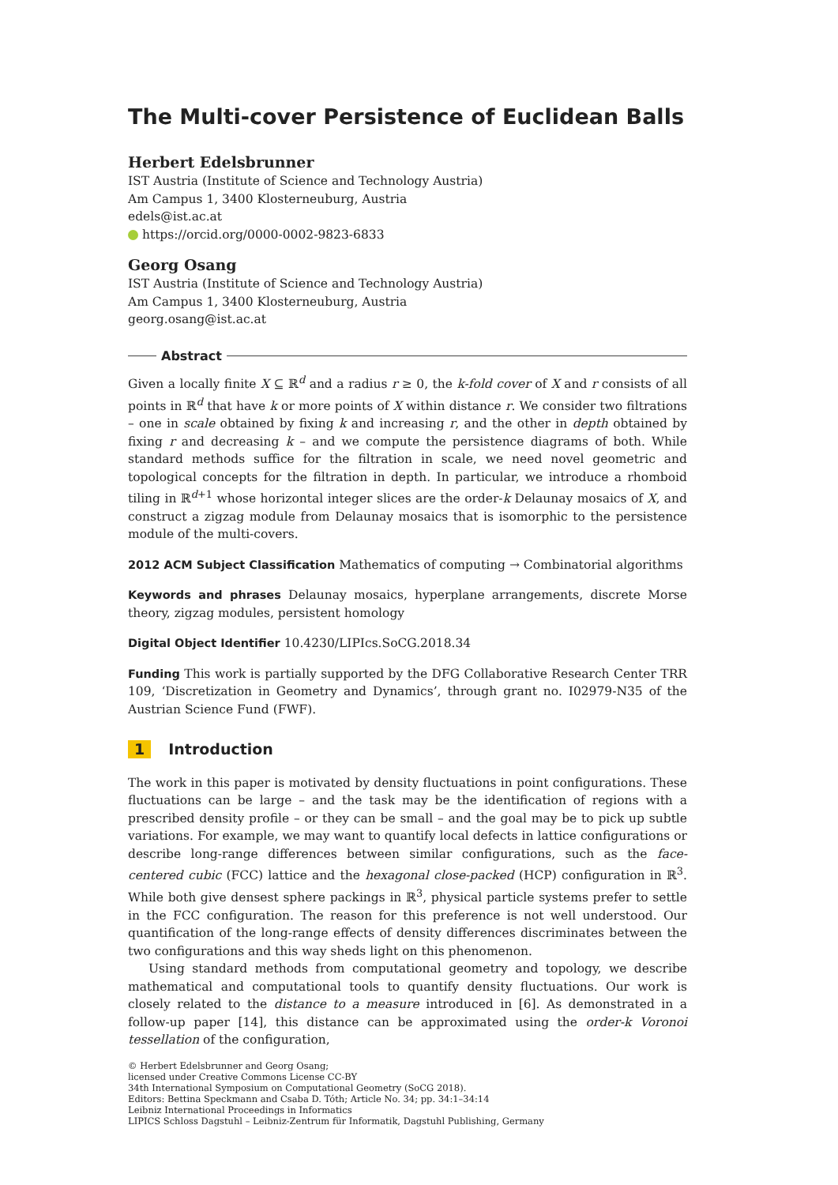The Multi-cover Persistence of Euclidean Balls
Herbert Edelsbrunner
IST Austria (Institute of Science and Technology Austria)
Am Campus 1, 3400 Klosterneuburg, Austria
edels@ist.ac.at
https://orcid.org/0000-0002-9823-6833
Georg Osang
IST Austria (Institute of Science and Technology Austria)
Am Campus 1, 3400 Klosterneuburg, Austria
georg.osang@ist.ac.at
Abstract
Given a locally finite X ⊆ ℝ<sup>d</sup> and a radius r ≥ 0, the k-fold cover of X and r consists of all points in ℝ<sup>d</sup> that have k or more points of X within distance r. We consider two filtrations – one in scale obtained by fixing k and increasing r, and the other in depth obtained by fixing r and decreasing k – and we compute the persistence diagrams of both. While standard methods suffice for the filtration in scale, we need novel geometric and topological concepts for the filtration in depth. In particular, we introduce a rhomboid tiling in ℝ<sup>d+1</sup> whose horizontal integer slices are the order-k Delaunay mosaics of X, and construct a zigzag module from Delaunay mosaics that is isomorphic to the persistence module of the multi-covers.
2012 ACM Subject Classification Mathematics of computing → Combinatorial algorithms
Keywords and phrases Delaunay mosaics, hyperplane arrangements, discrete Morse theory, zigzag modules, persistent homology
Digital Object Identifier 10.4230/LIPIcs.SoCG.2018.34
Funding This work is partially supported by the DFG Collaborative Research Center TRR 109, ‘Discretization in Geometry and Dynamics’, through grant no. I02979-N35 of the Austrian Science Fund (FWF).
1 Introduction
The work in this paper is motivated by density fluctuations in point configurations. These fluctuations can be large – and the task may be the identification of regions with a prescribed density profile – or they can be small – and the goal may be to pick up subtle variations. For example, we may want to quantify local defects in lattice configurations or describe long-range differences between similar configurations, such as the face-centered cubic (FCC) lattice and the hexagonal close-packed (HCP) configuration in ℝ<sup>3</sup>. While both give densest sphere packings in ℝ<sup>3</sup>, physical particle systems prefer to settle in the FCC configuration. The reason for this preference is not well understood. Our quantification of the long-range effects of density differences discriminates between the two configurations and this way sheds light on this phenomenon.
Using standard methods from computational geometry and topology, we describe mathematical and computational tools to quantify density fluctuations. Our work is closely related to the distance to a measure introduced in [6]. As demonstrated in a follow-up paper [14], this distance can be approximated using the order-k Voronoi tessellation of the configuration,
© Herbert Edelsbrunner and Georg Osang;
licensed under Creative Commons License CC-BY
34th International Symposium on Computational Geometry (SoCG 2018).
Editors: Bettina Speckmann and Csaba D. Tóth; Article No. 34; pp. 34:1–34:14
Leibniz International Proceedings in Informatics
LIPICS Schloss Dagstuhl – Leibniz-Zentrum für Informatik, Dagstuhl Publishing, Germany